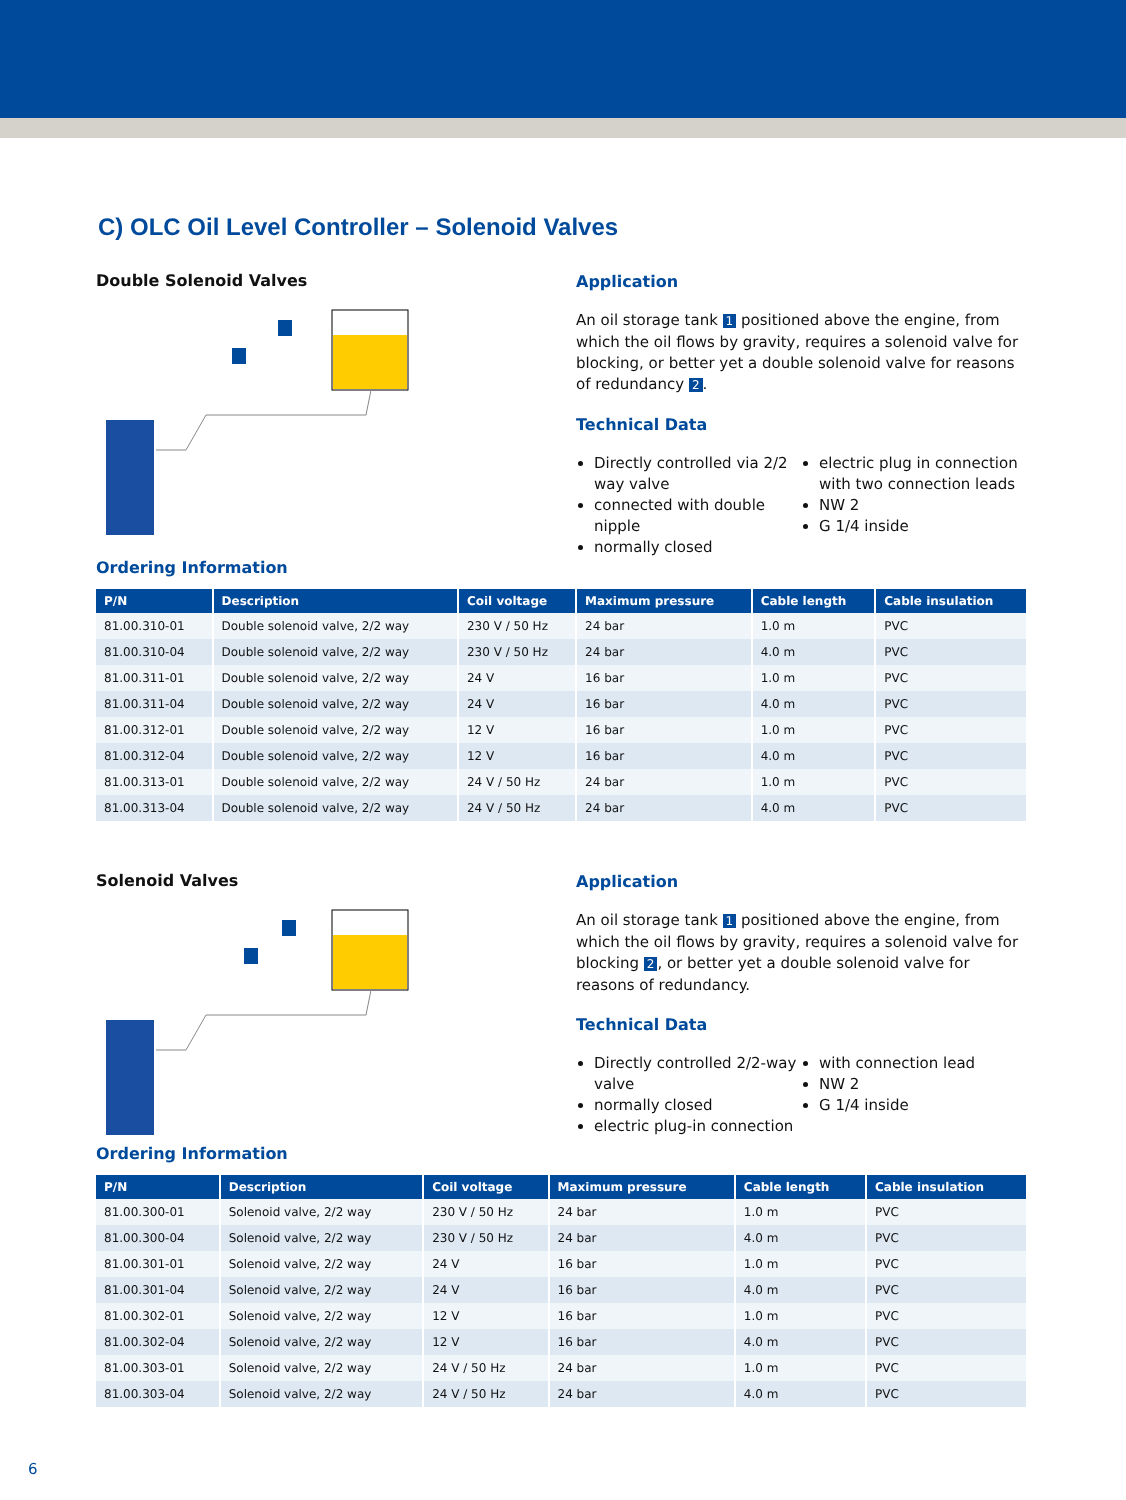C) OLC Oil Level Controller – Solenoid Valves
Double Solenoid Valves
Application
An oil storage tank 1 positioned above the engine, from which the oil flows by gravity, requires a solenoid valve for blocking, or better yet a double solenoid valve for reasons of redundancy 2.
Technical Data
Directly controlled via 2/2 way valve
connected with double nipple
normally closed
electric plug in connection with two connection leads
NW 2
G 1/4 inside
Ordering Information
| P/N | Description | Coil voltage | Maximum pressure | Cable length | Cable insulation |
| --- | --- | --- | --- | --- | --- |
| 81.00.310-01 | Double solenoid valve, 2/2 way | 230 V / 50 Hz | 24 bar | 1.0 m | PVC |
| 81.00.310-04 | Double solenoid valve, 2/2 way | 230 V / 50 Hz | 24 bar | 4.0 m | PVC |
| 81.00.311-01 | Double solenoid valve, 2/2 way | 24 V | 16 bar | 1.0 m | PVC |
| 81.00.311-04 | Double solenoid valve, 2/2 way | 24 V | 16 bar | 4.0 m | PVC |
| 81.00.312-01 | Double solenoid valve, 2/2 way | 12 V | 16 bar | 1.0 m | PVC |
| 81.00.312-04 | Double solenoid valve, 2/2 way | 12 V | 16 bar | 4.0 m | PVC |
| 81.00.313-01 | Double solenoid valve, 2/2 way | 24 V / 50 Hz | 24 bar | 1.0 m | PVC |
| 81.00.313-04 | Double solenoid valve, 2/2 way | 24 V / 50 Hz | 24 bar | 4.0 m | PVC |
Solenoid Valves
Application
An oil storage tank 1 positioned above the engine, from which the oil flows by gravity, requires a solenoid valve for blocking 2, or better yet a double solenoid valve for reasons of redundancy.
Technical Data
Directly controlled 2/2-way valve
normally closed
electric plug-in connection
with connection lead
NW 2
G 1/4 inside
Ordering Information
| P/N | Description | Coil voltage | Maximum pressure | Cable length | Cable insulation |
| --- | --- | --- | --- | --- | --- |
| 81.00.300-01 | Solenoid valve, 2/2 way | 230 V / 50 Hz | 24 bar | 1.0 m | PVC |
| 81.00.300-04 | Solenoid valve, 2/2 way | 230 V / 50 Hz | 24 bar | 4.0 m | PVC |
| 81.00.301-01 | Solenoid valve, 2/2 way | 24 V | 16 bar | 1.0 m | PVC |
| 81.00.301-04 | Solenoid valve, 2/2 way | 24 V | 16 bar | 4.0 m | PVC |
| 81.00.302-01 | Solenoid valve, 2/2 way | 12 V | 16 bar | 1.0 m | PVC |
| 81.00.302-04 | Solenoid valve, 2/2 way | 12 V | 16 bar | 4.0 m | PVC |
| 81.00.303-01 | Solenoid valve, 2/2 way | 24 V / 50 Hz | 24 bar | 1.0 m | PVC |
| 81.00.303-04 | Solenoid valve, 2/2 way | 24 V / 50 Hz | 24 bar | 4.0 m | PVC |
6